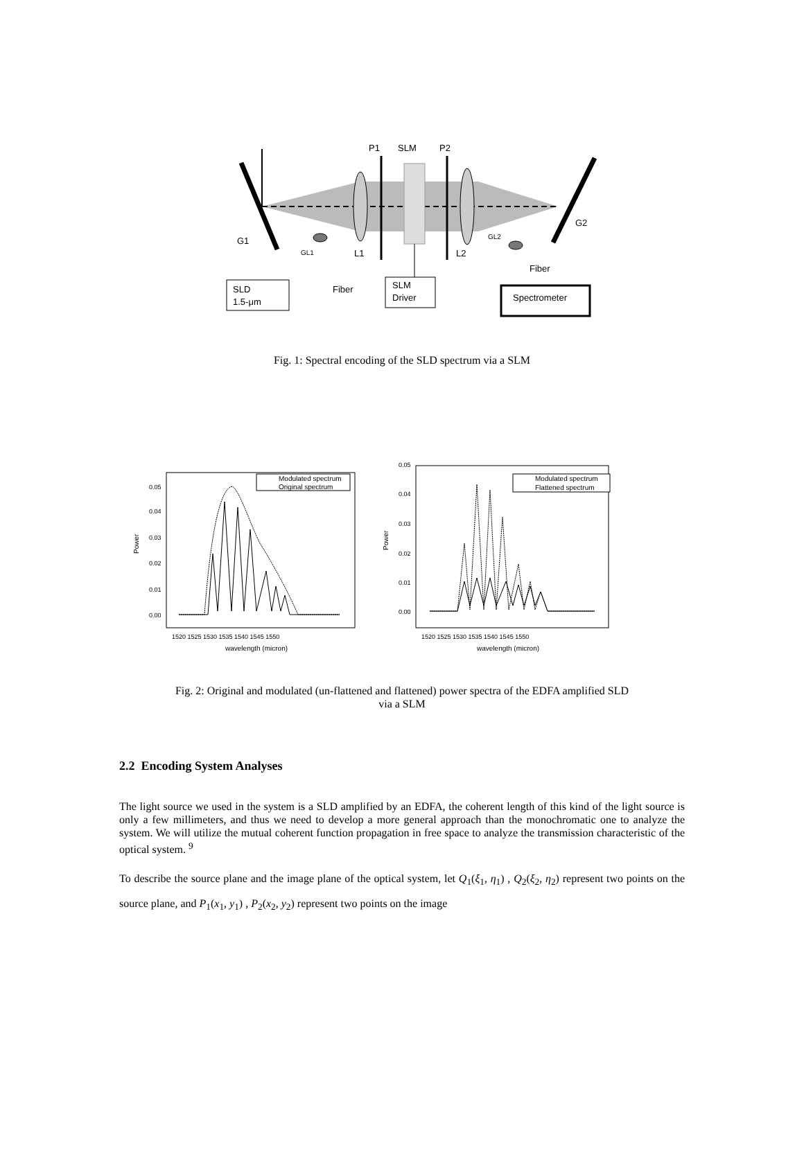P1
SLM
P2
G1
G2
GL1
GL2
L1
L2
Fiber
Fiber
SLD
1.5-μm
SLM
Driver
Spectrometer
Fig. 1: Spectral encoding of the SLD spectrum via a SLM
Modulated spectrum
Original spectrum
Modulated spectrum
Flattened spectrum
0.05
0.04
0.03
0.02
0.01
0.00
0.05
0.04
0.03
0.02
0.01
0.00
1520 1525 1530 1535 1540 1545 1550
1520 1525 1530 1535 1540 1545 1550
wavelength (micron)
wavelength (micron)
Power
Power
Fig. 2: Original and modulated (un-flattened and flattened) power spectra of the EDFA amplified SLD
via a SLM
2.2 Encoding System Analyses
The light source we used in the system is a SLD amplified by an EDFA, the coherent length of this kind of the light source is only a few millimeters, and thus we need to develop a more general approach than the monochromatic one to analyze the system. We will utilize the mutual coherent function propagation in free space to analyze the transmission characteristic of the optical system. <sup>9</sup>
To describe the source plane and the image plane of the optical system, let Q<sub>1</sub>(ξ<sub>1</sub>, η<sub>1</sub>) , Q<sub>2</sub>(ξ<sub>2</sub>, η<sub>2</sub>) represent two points on the source plane, and P<sub>1</sub>(x<sub>1</sub>, y<sub>1</sub>) , P<sub>2</sub>(x<sub>2</sub>, y<sub>2</sub>) represent two points on the image